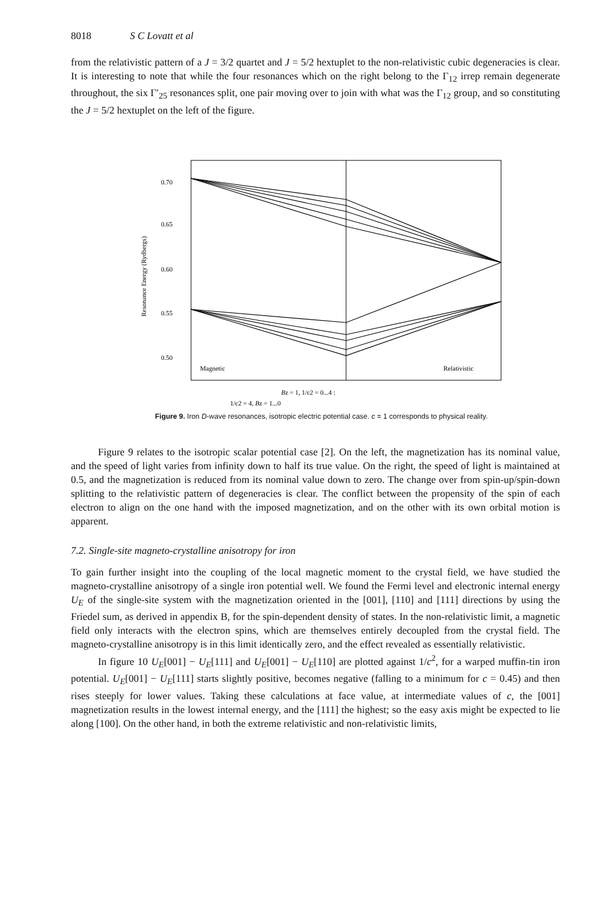8018 S C Lovatt et al
from the relativistic pattern of a J = 3/2 quartet and J = 5/2 hextuplet to the non-relativistic cubic degeneracies is clear. It is interesting to note that while the four resonances which on the right belong to the Γ<sub>12</sub> irrep remain degenerate throughout, the six Γ′<sub>25</sub> resonances split, one pair moving over to join with what was the Γ<sub>12</sub> group, and so constituting the J = 5/2 hextuplet on the left of the figure.
0.70
0.65
0.60
0.55
0.50
Magnetic
Relativistic
Resonance Energy (Rydbergs)
Bz = 1, 1/c2 = 0...4 :
1/c2 = 4, Bz = 1...0
Figure 9. Iron D-wave resonances, isotropic electric potential case. c = 1 corresponds to physical reality.
Figure 9 relates to the isotropic scalar potential case [2]. On the left, the magnetization has its nominal value, and the speed of light varies from infinity down to half its true value. On the right, the speed of light is maintained at 0.5, and the magnetization is reduced from its nominal value down to zero. The change over from spin-up/spin-down splitting to the relativistic pattern of degeneracies is clear. The conflict between the propensity of the spin of each electron to align on the one hand with the imposed magnetization, and on the other with its own orbital motion is apparent.
7.2. Single-site magneto-crystalline anisotropy for iron
To gain further insight into the coupling of the local magnetic moment to the crystal field, we have studied the magneto-crystalline anisotropy of a single iron potential well. We found the Fermi level and electronic internal energy U<sub>E</sub> of the single-site system with the magnetization oriented in the [001], [110] and [111] directions by using the Friedel sum, as derived in appendix B, for the spin-dependent density of states. In the non-relativistic limit, a magnetic field only interacts with the electron spins, which are themselves entirely decoupled from the crystal field. The magneto-crystalline anisotropy is in this limit identically zero, and the effect revealed as essentially relativistic.
In figure 10 U<sub>E</sub>[001] − U<sub>E</sub>[111] and U<sub>E</sub>[001] − U<sub>E</sub>[110] are plotted against 1/c<sup>2</sup>, for a warped muffin-tin iron potential. U<sub>E</sub>[001] − U<sub>E</sub>[111] starts slightly positive, becomes negative (falling to a minimum for c = 0.45) and then rises steeply for lower values. Taking these calculations at face value, at intermediate values of c, the [001] magnetization results in the lowest internal energy, and the [111] the highest; so the easy axis might be expected to lie along [100]. On the other hand, in both the extreme relativistic and non-relativistic limits,